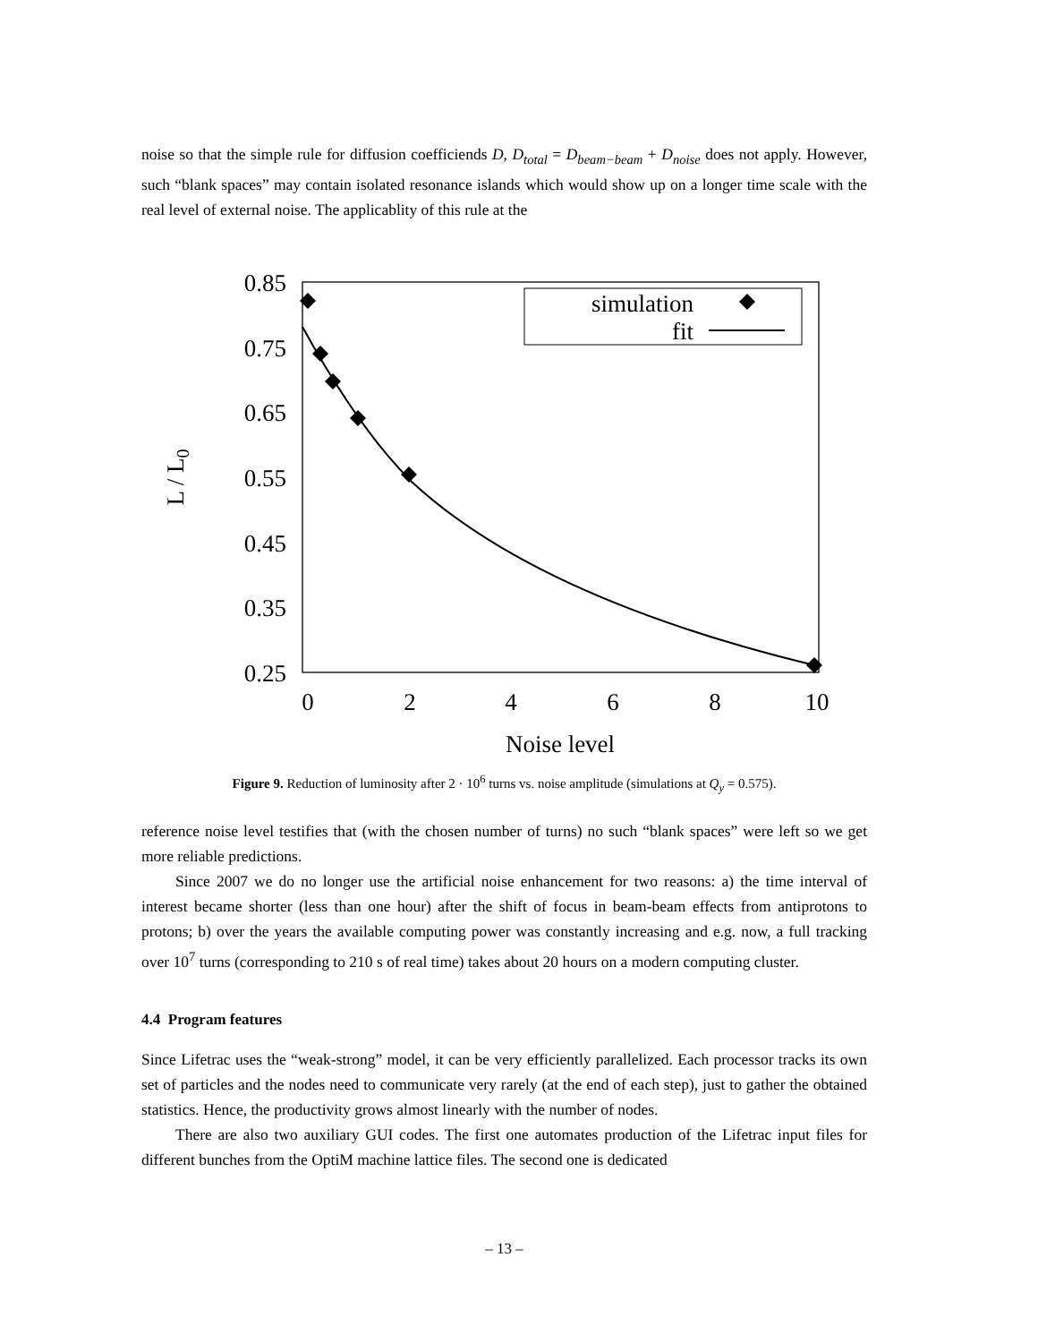noise so that the simple rule for diffusion coefficiends D, D<sub>total</sub> = D<sub>beam−beam</sub> + D<sub>noise</sub> does not apply. However, such “blank spaces” may contain isolated resonance islands which would show up on a longer time scale with the real level of external noise. The applicablity of this rule at the
0.85
0.75
0.65
0.55
0.45
0.35
0.25
0
2
4
6
8
10
Noise level
L / L0
simulation
fit
Figure 9. Reduction of luminosity after 2 · 10<sup>6</sup> turns vs. noise amplitude (simulations at Q<sub>y</sub> = 0.575).
reference noise level testifies that (with the chosen number of turns) no such “blank spaces” were left so we get more reliable predictions.
Since 2007 we do no longer use the artificial noise enhancement for two reasons: a) the time interval of interest became shorter (less than one hour) after the shift of focus in beam-beam effects from antiprotons to protons; b) over the years the available computing power was constantly increasing and e.g. now, a full tracking over 10<sup>7</sup> turns (corresponding to 210 s of real time) takes about 20 hours on a modern computing cluster.
4.4 Program features
Since Lifetrac uses the “weak-strong” model, it can be very efficiently parallelized. Each processor tracks its own set of particles and the nodes need to communicate very rarely (at the end of each step), just to gather the obtained statistics. Hence, the productivity grows almost linearly with the number of nodes.
There are also two auxiliary GUI codes. The first one automates production of the Lifetrac input files for different bunches from the OptiM machine lattice files. The second one is dedicated
– 13 –